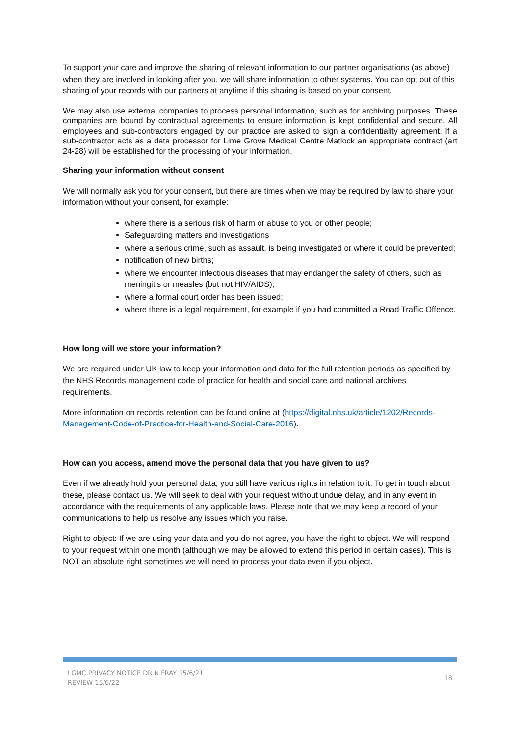To support your care and improve the sharing of relevant information to our partner organisations (as above) when they are involved in looking after you, we will share information to other systems. You can opt out of this sharing of your records with our partners at anytime if this sharing is based on your consent.
We may also use external companies to process personal information, such as for archiving purposes. These companies are bound by contractual agreements to ensure information is kept confidential and secure. All employees and sub-contractors engaged by our practice are asked to sign a confidentiality agreement. If a sub-contractor acts as a data processor for Lime Grove Medical Centre Matlock an appropriate contract (art 24-28) will be established for the processing of your information.
Sharing your information without consent
We will normally ask you for your consent, but there are times when we may be required by law to share your information without your consent, for example:
where there is a serious risk of harm or abuse to you or other people;
Safeguarding matters and investigations
where a serious crime, such as assault, is being investigated or where it could be prevented;
notification of new births;
where we encounter infectious diseases that may endanger the safety of others, such as meningitis or measles (but not HIV/AIDS);
where a formal court order has been issued;
where there is a legal requirement, for example if you had committed a Road Traffic Offence.
How long will we store your information?
We are required under UK law to keep your information and data for the full retention periods as specified by the NHS Records management code of practice for health and social care and national archives requirements.
More information on records retention can be found online at (https://digital.nhs.uk/article/1202/Records-Management-Code-of-Practice-for-Health-and-Social-Care-2016).
How can you access, amend move the personal data that you have given to us?
Even if we already hold your personal data, you still have various rights in relation to it. To get in touch about these, please contact us. We will seek to deal with your request without undue delay, and in any event in accordance with the requirements of any applicable laws. Please note that we may keep a record of your communications to help us resolve any issues which you raise.
Right to object: If we are using your data and you do not agree, you have the right to object. We will respond to your request within one month (although we may be allowed to extend this period in certain cases). This is NOT an absolute right sometimes we will need to process your data even if you object.
LGMC PRIVACY NOTICE DR N FRAY 15/6/21
REVIEW 15/6/22
18